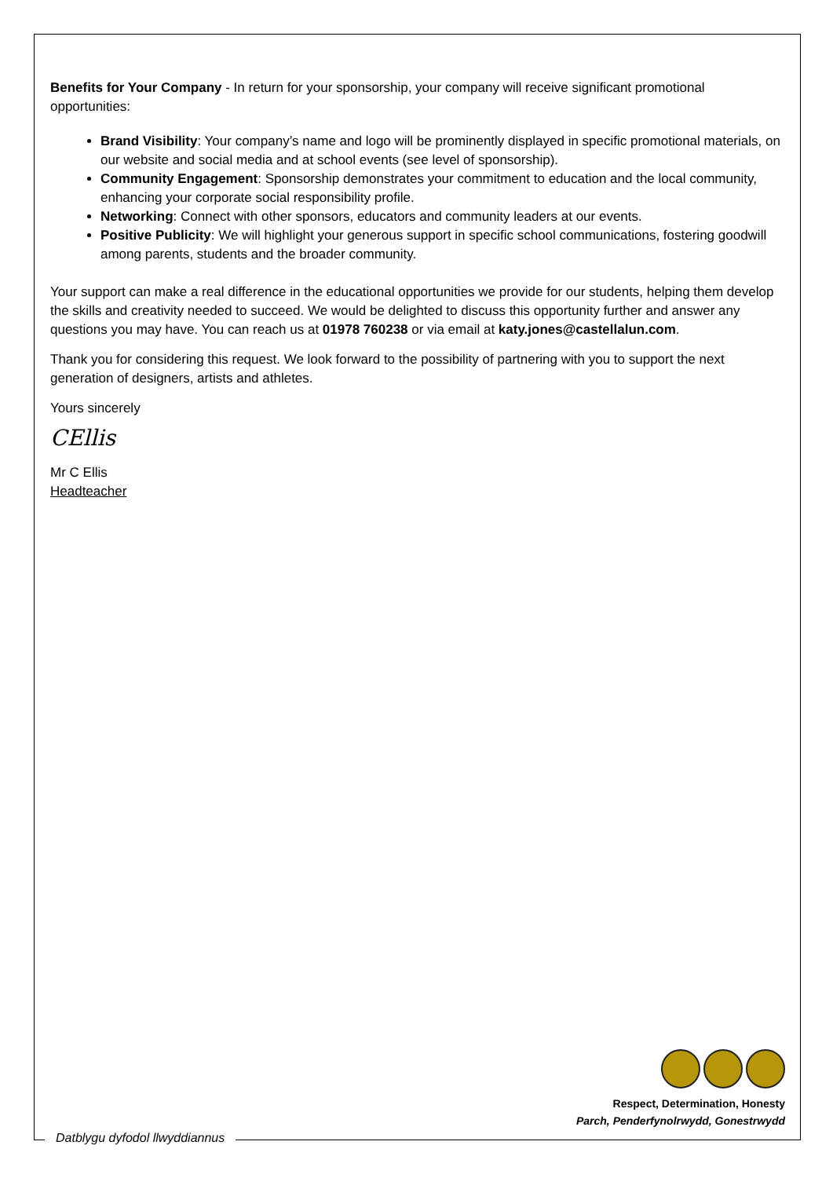Benefits for Your Company - In return for your sponsorship, your company will receive significant promotional opportunities:
Brand Visibility: Your company’s name and logo will be prominently displayed in specific promotional materials, on our website and social media and at school events (see level of sponsorship).
Community Engagement: Sponsorship demonstrates your commitment to education and the local community, enhancing your corporate social responsibility profile.
Networking: Connect with other sponsors, educators and community leaders at our events.
Positive Publicity: We will highlight your generous support in specific school communications, fostering goodwill among parents, students and the broader community.
Your support can make a real difference in the educational opportunities we provide for our students, helping them develop the skills and creativity needed to succeed. We would be delighted to discuss this opportunity further and answer any questions you may have. You can reach us at 01978 760238 or via email at katy.jones@castellalun.com.
Thank you for considering this request. We look forward to the possibility of partnering with you to support the next generation of designers, artists and athletes.
Yours sincerely
CEllis
Mr C Ellis
Headteacher
Respect, Determination, Honesty
Parch, Penderfynolrwydd, Gonestrwydd
Datblygu dyfodol llwyddiannus